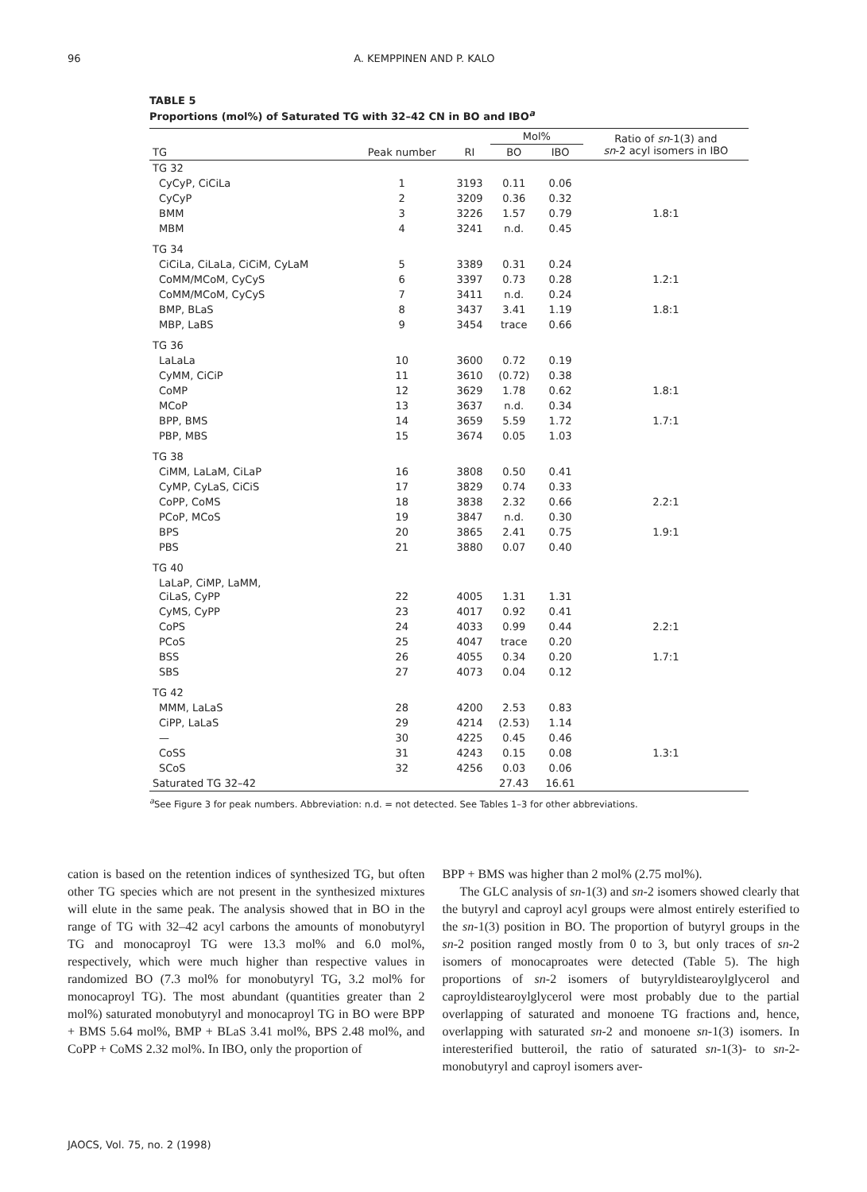96 A. KEMPPINEN AND P. KALO
TABLE 5
Proportions (mol%) of Saturated TG with 32–42 CN in BO and IBO<sup>a</sup>
| | | | Mol% | | Ratio of sn -1(3) and sn -2 acyl isomers in IBO |
| --- | --- | --- | --- | --- | --- |
| TG | Peak number | RI | BO | IBO | |
| TG 32 | | | | | |
| CyCyP, CiCiLa | 1 | 3193 | 0.11 | 0.06 | |
| CyCyP | 2 | 3209 | 0.36 | 0.32 | |
| BMM | 3 | 3226 | 1.57 | 0.79 | 1.8:1 |
| MBM | 4 | 3241 | n.d. | 0.45 | |
| TG 34 | | | | | |
| CiCiLa, CiLaLa, CiCiM, CyLaM | 5 | 3389 | 0.31 | 0.24 | |
| CoMM/MCoM, CyCyS | 6 | 3397 | 0.73 | 0.28 | 1.2:1 |
| CoMM/MCoM, CyCyS | 7 | 3411 | n.d. | 0.24 | |
| BMP, BLaS | 8 | 3437 | 3.41 | 1.19 | 1.8:1 |
| MBP, LaBS | 9 | 3454 | trace | 0.66 | |
| TG 36 | | | | | |
| LaLaLa | 10 | 3600 | 0.72 | 0.19 | |
| CyMM, CiCiP | 11 | 3610 | (0.72) | 0.38 | |
| CoMP | 12 | 3629 | 1.78 | 0.62 | 1.8:1 |
| MCoP | 13 | 3637 | n.d. | 0.34 | |
| BPP, BMS | 14 | 3659 | 5.59 | 1.72 | 1.7:1 |
| PBP, MBS | 15 | 3674 | 0.05 | 1.03 | |
| TG 38 | | | | | |
| CiMM, LaLaM, CiLaP | 16 | 3808 | 0.50 | 0.41 | |
| CyMP, CyLaS, CiCiS | 17 | 3829 | 0.74 | 0.33 | |
| CoPP, CoMS | 18 | 3838 | 2.32 | 0.66 | 2.2:1 |
| PCoP, MCoS | 19 | 3847 | n.d. | 0.30 | |
| BPS | 20 | 3865 | 2.41 | 0.75 | 1.9:1 |
| PBS | 21 | 3880 | 0.07 | 0.40 | |
| TG 40 | | | | | |
| LaLaP, CiMP, LaMM, CiLaS, CyPP | 22 | 4005 | 1.31 | 1.31 | |
| CyMS, CyPP | 23 | 4017 | 0.92 | 0.41 | |
| CoPS | 24 | 4033 | 0.99 | 0.44 | 2.2:1 |
| PCoS | 25 | 4047 | trace | 0.20 | |
| BSS | 26 | 4055 | 0.34 | 0.20 | 1.7:1 |
| SBS | 27 | 4073 | 0.04 | 0.12 | |
| TG 42 | | | | | |
| MMM, LaLaS | 28 | 4200 | 2.53 | 0.83 | |
| CiPP, LaLaS | 29 | 4214 | (2.53) | 1.14 | |
| — | 30 | 4225 | 0.45 | 0.46 | |
| CoSS | 31 | 4243 | 0.15 | 0.08 | 1.3:1 |
| SCoS | 32 | 4256 | 0.03 | 0.06 | |
| Saturated TG 32–42 | | | 27.43 | 16.61 | |
<sup>a</sup> See Figure 3 for peak numbers. Abbreviation: n.d. = not detected. See Tables 1–3 for other abbreviations.
cation is based on the retention indices of synthesized TG, but often other TG species which are not present in the synthesized mixtures will elute in the same peak. The analysis showed that in BO in the range of TG with 32–42 acyl carbons the amounts of monobutyryl TG and monocaproyl TG were 13.3 mol% and 6.0 mol%, respectively, which were much higher than respective values in randomized BO (7.3 mol% for monobutyryl TG, 3.2 mol% for monocaproyl TG). The most abundant (quantities greater than 2 mol%) saturated monobutyryl and monocaproyl TG in BO were BPP + BMS 5.64 mol%, BMP + BLaS 3.41 mol%, BPS 2.48 mol%, and CoPP + CoMS 2.32 mol%. In IBO, only the proportion of
BPP + BMS was higher than 2 mol% (2.75 mol%).
The GLC analysis of sn-1(3) and sn-2 isomers showed clearly that the butyryl and caproyl acyl groups were almost entirely esterified to the sn-1(3) position in BO. The proportion of butyryl groups in the sn-2 position ranged mostly from 0 to 3, but only traces of sn-2 isomers of monocaproates were detected (Table 5). The high proportions of sn-2 isomers of butyryldistearoylglycerol and caproyldistearoylglycerol were most probably due to the partial overlapping of saturated and monoene TG fractions and, hence, overlapping with saturated sn-2 and monoene sn-1(3) isomers. In interesterified butteroil, the ratio of saturated sn-1(3)- to sn-2-monobutyryl and caproyl isomers aver-
JAOCS, Vol. 75, no. 2 (1998)